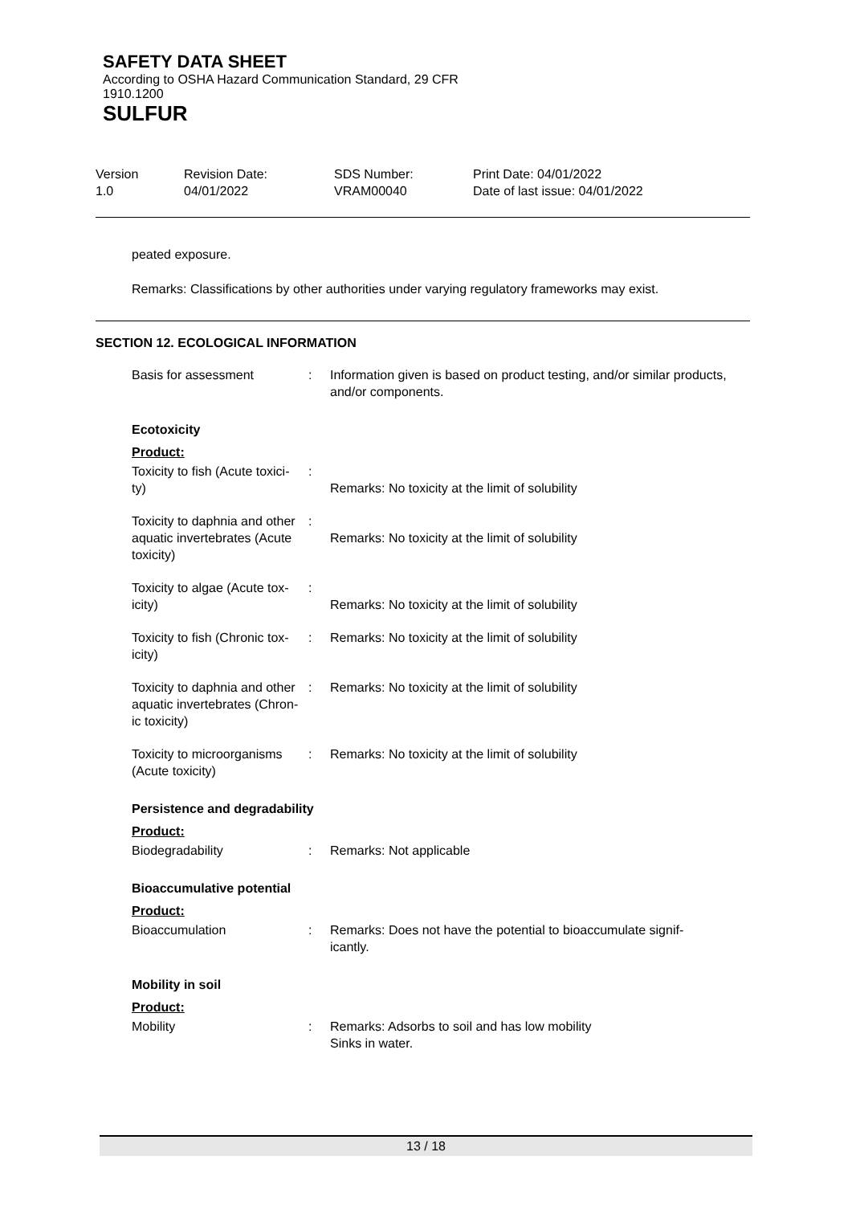SAFETY DATA SHEET
According to OSHA Hazard Communication Standard, 29 CFR
1910.1200
SULFUR
| Version 1.0 | Revision Date: 04/01/2022 | SDS Number: VRAM00040 | Print Date: 04/01/2022 Date of last issue: 04/01/2022 |
peated exposure.
Remarks: Classifications by other authorities under varying regulatory frameworks may exist.
SECTION 12. ECOLOGICAL INFORMATION
| Basis for assessment | : | Information given is based on product testing, and/or similar products, and/or components. |
Ecotoxicity
Product:
| Toxicity to fish (Acute toxici- ty) | : | Remarks: No toxicity at the limit of solubility |
| Toxicity to daphnia and other aquatic invertebrates (Acute toxicity) | : | Remarks: No toxicity at the limit of solubility |
| Toxicity to algae (Acute tox- icity) | : | Remarks: No toxicity at the limit of solubility |
| Toxicity to fish (Chronic tox- icity) | : | Remarks: No toxicity at the limit of solubility |
| Toxicity to daphnia and other aquatic invertebrates (Chron- ic toxicity) | : | Remarks: No toxicity at the limit of solubility |
| Toxicity to microorganisms (Acute toxicity) | : | Remarks: No toxicity at the limit of solubility |
Persistence and degradability
Product:
| Biodegradability | : | Remarks: Not applicable |
Bioaccumulative potential
Product:
| Bioaccumulation | : | Remarks: Does not have the potential to bioaccumulate signif- icantly. |
Mobility in soil
Product:
| Mobility | : | Remarks: Adsorbs to soil and has low mobility Sinks in water. |
13 / 18